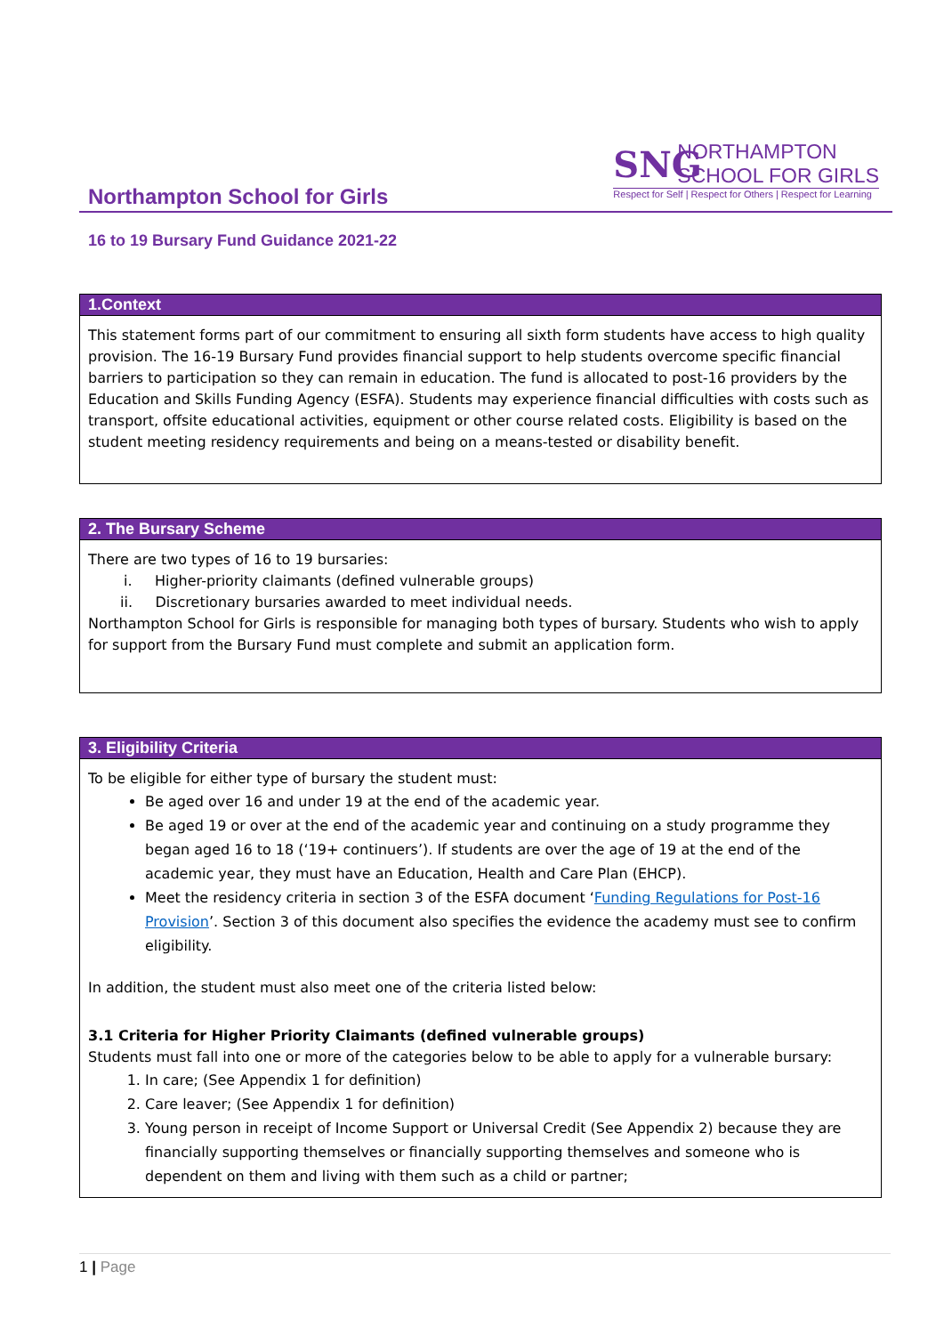Northampton School for Girls
SNG
NORTHAMPTON
SCHOOL FOR GIRLS
Respect for Self | Respect for Others | Respect for Learning
16 to 19 Bursary Fund Guidance 2021-22
1.Context
This statement forms part of our commitment to ensuring all sixth form students have access to high quality provision. The 16-19 Bursary Fund provides financial support to help students overcome specific financial barriers to participation so they can remain in education. The fund is allocated to post-16 providers by the Education and Skills Funding Agency (ESFA). Students may experience financial difficulties with costs such as transport, offsite educational activities, equipment or other course related costs. Eligibility is based on the student meeting residency requirements and being on a means-tested or disability benefit.
2. The Bursary Scheme
There are two types of 16 to 19 bursaries:
i. Higher-priority claimants (defined vulnerable groups)
ii. Discretionary bursaries awarded to meet individual needs.
Northampton School for Girls is responsible for managing both types of bursary. Students who wish to apply for support from the Bursary Fund must complete and submit an application form.
3. Eligibility Criteria
To be eligible for either type of bursary the student must:
Be aged over 16 and under 19 at the end of the academic year.
Be aged 19 or over at the end of the academic year and continuing on a study programme they began aged 16 to 18 (‘19+ continuers’). If students are over the age of 19 at the end of the academic year, they must have an Education, Health and Care Plan (EHCP).
Meet the residency criteria in section 3 of the ESFA document ‘Funding Regulations for Post-16 Provision’. Section 3 of this document also specifies the evidence the academy must see to confirm eligibility.
In addition, the student must also meet one of the criteria listed below:
3.1 Criteria for Higher Priority Claimants (defined vulnerable groups)
Students must fall into one or more of the categories below to be able to apply for a vulnerable bursary:
1. In care; (See Appendix 1 for definition)
2. Care leaver; (See Appendix 1 for definition)
3. Young person in receipt of Income Support or Universal Credit (See Appendix 2) because they are financially supporting themselves or financially supporting themselves and someone who is dependent on them and living with them such as a child or partner;
1 | Page